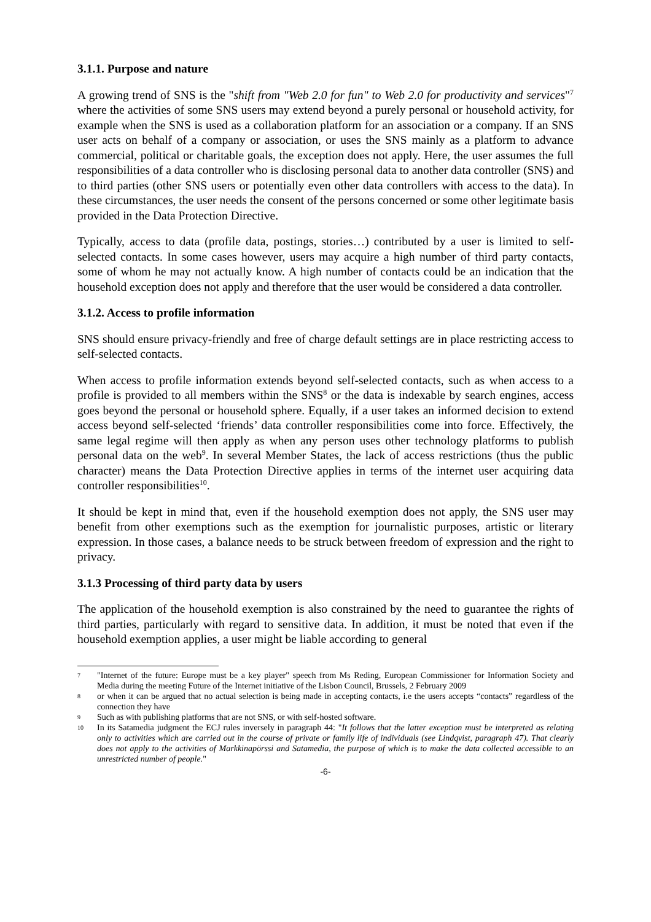3.1.1. Purpose and nature
A growing trend of SNS is the "shift from "Web 2.0 for fun" to Web 2.0 for productivity and services"<sup>7</sup> where the activities of some SNS users may extend beyond a purely personal or household activity, for example when the SNS is used as a collaboration platform for an association or a company. If an SNS user acts on behalf of a company or association, or uses the SNS mainly as a platform to advance commercial, political or charitable goals, the exception does not apply. Here, the user assumes the full responsibilities of a data controller who is disclosing personal data to another data controller (SNS) and to third parties (other SNS users or potentially even other data controllers with access to the data). In these circumstances, the user needs the consent of the persons concerned or some other legitimate basis provided in the Data Protection Directive.
Typically, access to data (profile data, postings, stories…) contributed by a user is limited to self-selected contacts. In some cases however, users may acquire a high number of third party contacts, some of whom he may not actually know. A high number of contacts could be an indication that the household exception does not apply and therefore that the user would be considered a data controller.
3.1.2. Access to profile information
SNS should ensure privacy-friendly and free of charge default settings are in place restricting access to self-selected contacts.
When access to profile information extends beyond self-selected contacts, such as when access to a profile is provided to all members within the SNS<sup>8</sup> or the data is indexable by search engines, access goes beyond the personal or household sphere. Equally, if a user takes an informed decision to extend access beyond self-selected ‘friends’ data controller responsibilities come into force. Effectively, the same legal regime will then apply as when any person uses other technology platforms to publish personal data on the web<sup>9</sup>. In several Member States, the lack of access restrictions (thus the public character) means the Data Protection Directive applies in terms of the internet user acquiring data controller responsibilities<sup>10</sup>.
It should be kept in mind that, even if the household exemption does not apply, the SNS user may benefit from other exemptions such as the exemption for journalistic purposes, artistic or literary expression. In those cases, a balance needs to be struck between freedom of expression and the right to privacy.
3.1.3 Processing of third party data by users
The application of the household exemption is also constrained by the need to guarantee the rights of third parties, particularly with regard to sensitive data. In addition, it must be noted that even if the household exemption applies, a user might be liable according to general
7 "Internet of the future: Europe must be a key player" speech from Ms Reding, European Commissioner for Information Society and Media during the meeting Future of the Internet initiative of the Lisbon Council, Brussels, 2 February 2009
8 or when it can be argued that no actual selection is being made in accepting contacts, i.e the users accepts “contacts” regardless of the connection they have
9 Such as with publishing platforms that are not SNS, or with self-hosted software.
10 In its Satamedia judgment the ECJ rules inversely in paragraph 44: "It follows that the latter exception must be interpreted as relating only to activities which are carried out in the course of private or family life of individuals (see Lindqvist, paragraph 47). That clearly does not apply to the activities of Markkinapörssi and Satamedia, the purpose of which is to make the data collected accessible to an unrestricted number of people."
-6-